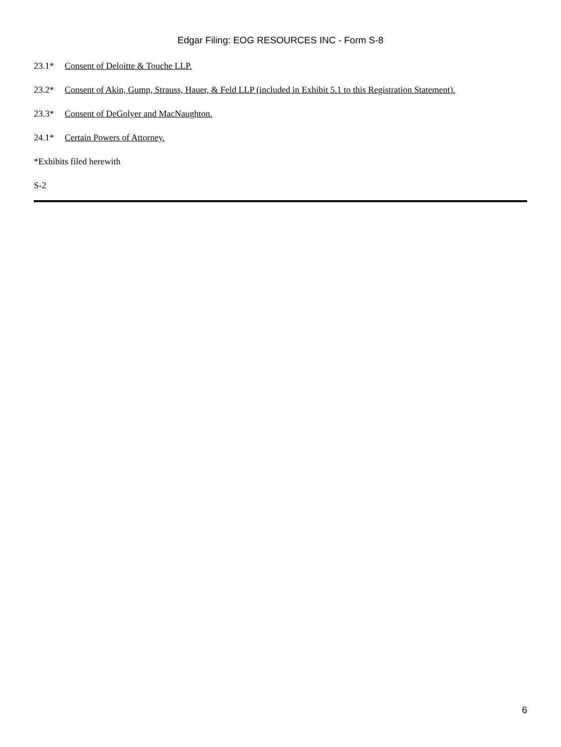Edgar Filing: EOG RESOURCES INC - Form S-8
23.1* Consent of Deloitte & Touche LLP.
23.2* Consent of Akin, Gump, Strauss, Hauer, & Feld LLP (included in Exhibit 5.1 to this Registration Statement).
23.3* Consent of DeGolyer and MacNaughton.
24.1* Certain Powers of Attorney.
*Exhibits filed herewith
S-2
6